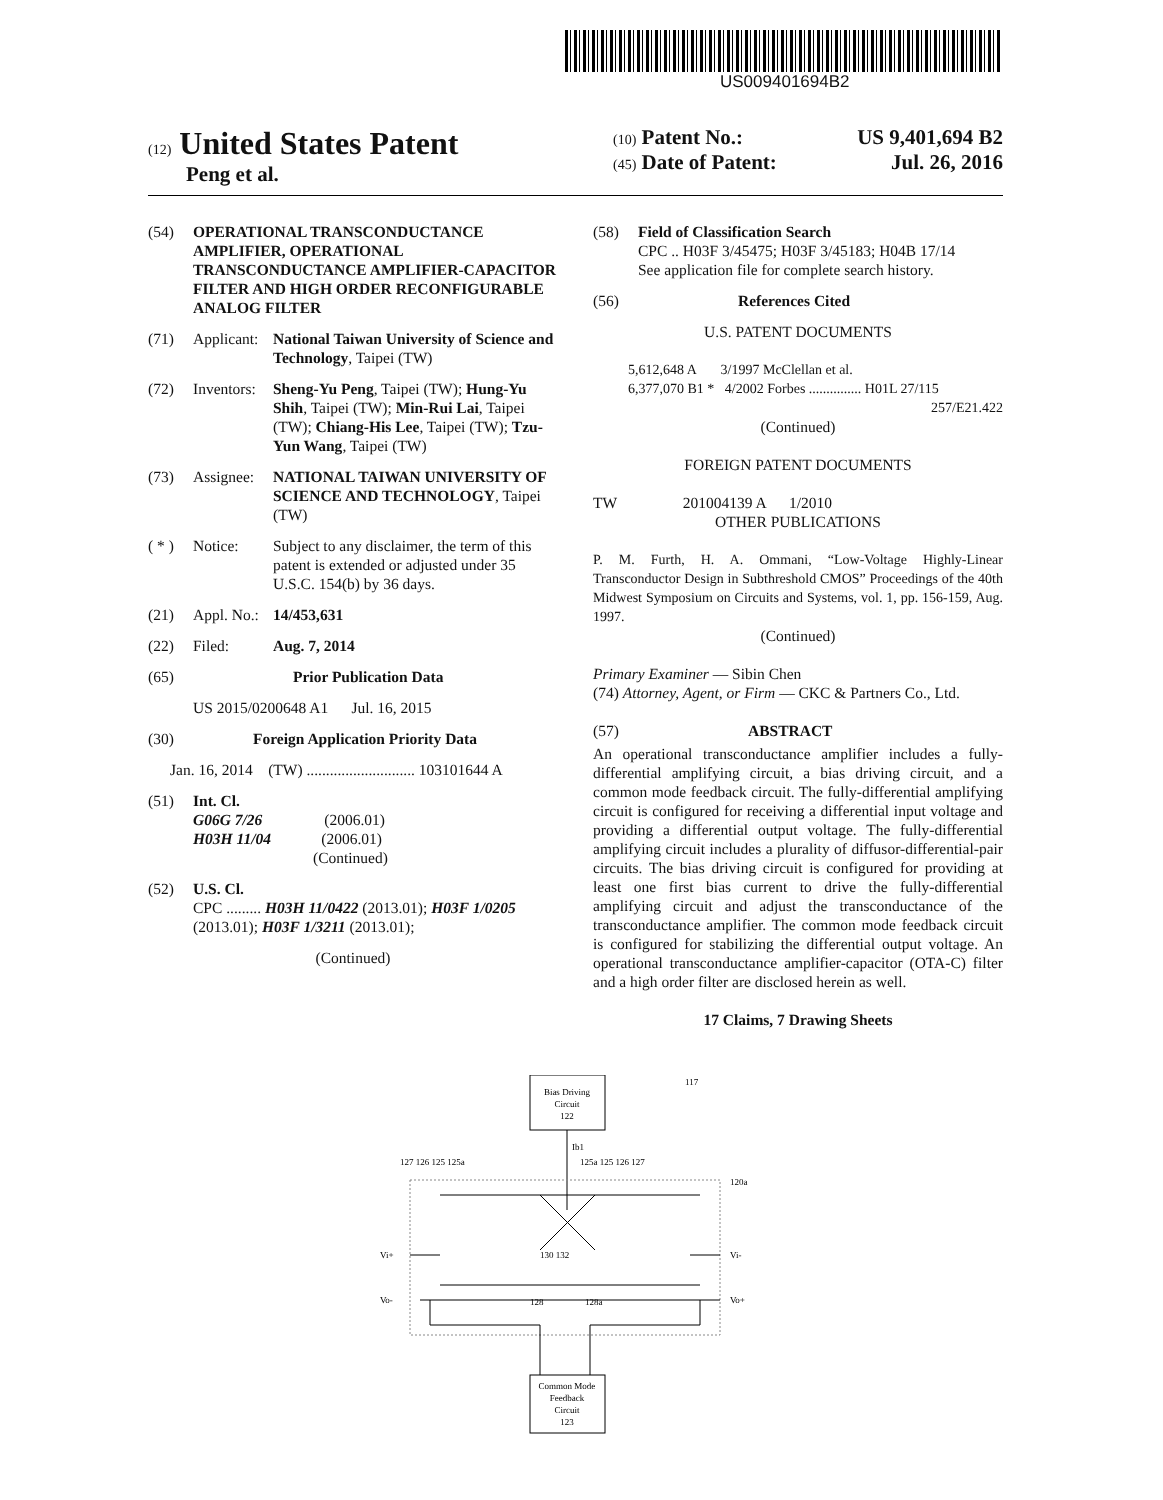US009401694B2
(12) United States Patent
Peng et al.
(10) Patent No.: US 9,401,694 B2
(45) Date of Patent: Jul. 26, 2016
(54) OPERATIONAL TRANSCONDUCTANCE AMPLIFIER, OPERATIONAL TRANSCONDUCTANCE AMPLIFIER-CAPACITOR FILTER AND HIGH ORDER RECONFIGURABLE ANALOG FILTER
(71) Applicant: National Taiwan University of Science and Technology, Taipei (TW)
(72) Inventors: Sheng-Yu Peng, Taipei (TW); Hung-Yu Shih, Taipei (TW); Min-Rui Lai, Taipei (TW); Chiang-His Lee, Taipei (TW); Tzu-Yun Wang, Taipei (TW)
(73) Assignee: NATIONAL TAIWAN UNIVERSITY OF SCIENCE AND TECHNOLOGY, Taipei (TW)
( * ) Notice: Subject to any disclaimer, the term of this patent is extended or adjusted under 35 U.S.C. 154(b) by 36 days.
(21) Appl. No.: 14/453,631
(22) Filed: Aug. 7, 2014
(65) Prior Publication Data
US 2015/0200648 A1 Jul. 16, 2015
(30) Foreign Application Priority Data
Jan. 16, 2014 (TW) ............................ 103101644 A
(51) Int. Cl.
G06G 7/26 (2006.01)
H03H 11/04 (2006.01)
(Continued)
(52) U.S. Cl.
CPC ......... H03H 11/0422 (2013.01); H03F 1/0205 (2013.01); H03F 1/3211 (2013.01);
(Continued)
(58) Field of Classification Search
CPC .. H03F 3/45475; H03F 3/45183; H04B 17/14
See application file for complete search history.
(56) References Cited
U.S. PATENT DOCUMENTS
5,612,648 A 3/1997 McClellan et al.
6,377,070 B1 * 4/2002 Forbes ............... H01L 27/115
257/E21.422
(Continued)
FOREIGN PATENT DOCUMENTS
TW 201004139 A 1/2010
OTHER PUBLICATIONS
P. M. Furth, H. A. Ommani, “Low-Voltage Highly-Linear Transconductor Design in Subthreshold CMOS” Proceedings of the 40th Midwest Symposium on Circuits and Systems, vol. 1, pp. 156-159, Aug. 1997.
(Continued)
Primary Examiner — Sibin Chen
(74) Attorney, Agent, or Firm — CKC & Partners Co., Ltd.
(57) ABSTRACT
An operational transconductance amplifier includes a fully-differential amplifying circuit, a bias driving circuit, and a common mode feedback circuit. The fully-differential amplifying circuit is configured for receiving a differential input voltage and providing a differential output voltage. The fully-differential amplifying circuit includes a plurality of diffusor-differential-pair circuits. The bias driving circuit is configured for providing at least one first bias current to drive the fully-differential amplifying circuit and adjust the transconductance of the transconductance amplifier. The common mode feedback circuit is configured for stabilizing the differential output voltage. An operational transconductance amplifier-capacitor (OTA-C) filter and a high order filter are disclosed herein as well.
17 Claims, 7 Drawing Sheets
Bias Driving
Circuit
122
117
Ib1
127 126 125 125a
125a 125 126 127
120a
Vi+
Vi-
Vo-
Vo+
128
128a
130 132
Common Mode
Feedback
Circuit
123